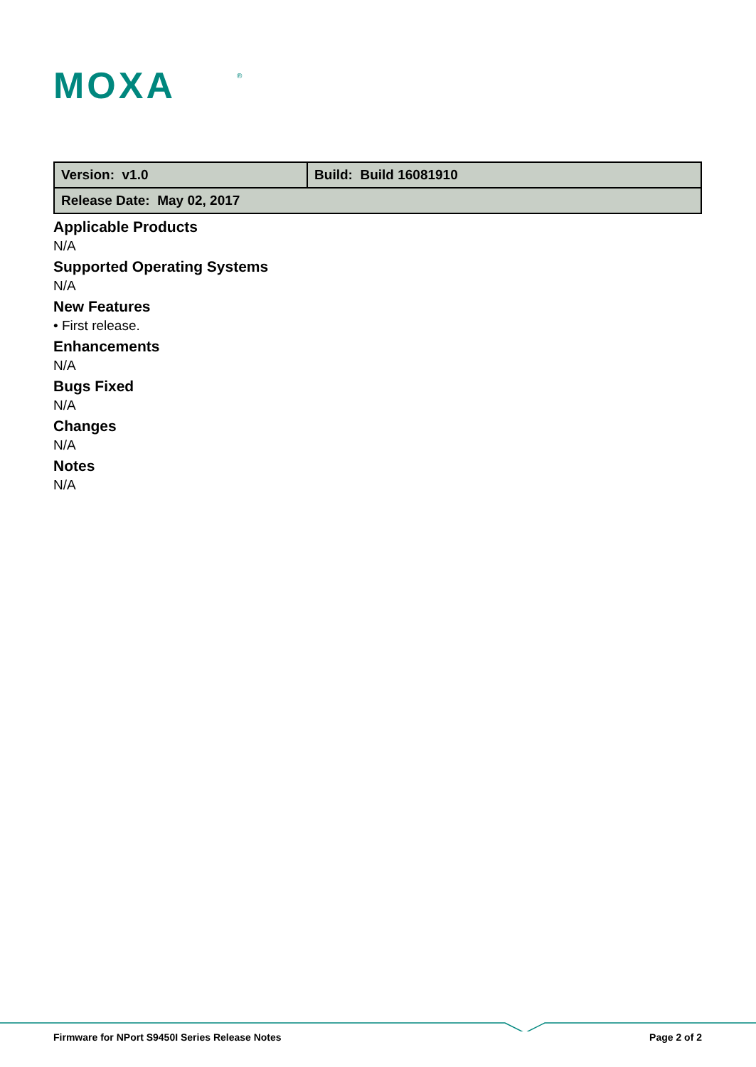MOXA
®
| Version: v1.0 | Build: Build 16081910 |
| Release Date: May 02, 2017 | |
Applicable Products
N/A
Supported Operating Systems
N/A
New Features
• First release.
Enhancements
N/A
Bugs Fixed
N/A
Changes
N/A
Notes
N/A
Firmware for NPort S9450I Series Release Notes Page 2 of 2